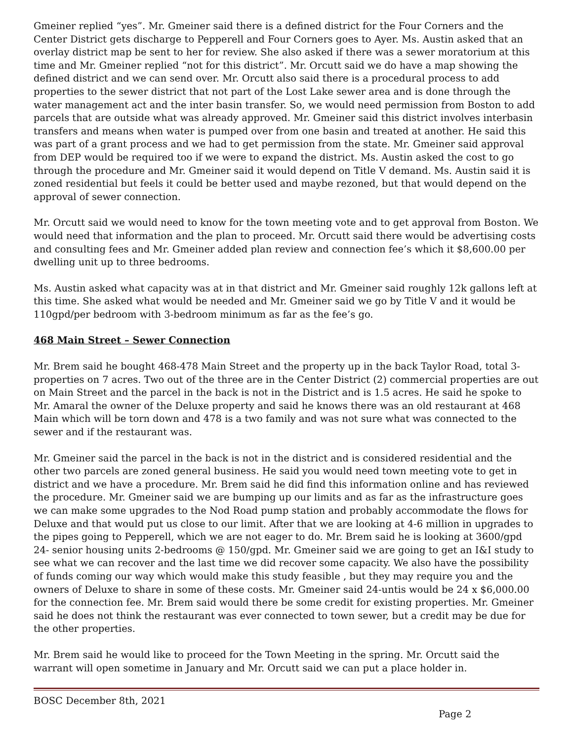Gmeiner replied “yes”. Mr. Gmeiner said there is a defined district for the Four Corners and the Center District gets discharge to Pepperell and Four Corners goes to Ayer. Ms. Austin asked that an overlay district map be sent to her for review. She also asked if there was a sewer moratorium at this time and Mr. Gmeiner replied “not for this district”. Mr. Orcutt said we do have a map showing the defined district and we can send over. Mr. Orcutt also said there is a procedural process to add properties to the sewer district that not part of the Lost Lake sewer area and is done through the water management act and the inter basin transfer. So, we would need permission from Boston to add parcels that are outside what was already approved. Mr. Gmeiner said this district involves interbasin transfers and means when water is pumped over from one basin and treated at another. He said this was part of a grant process and we had to get permission from the state. Mr. Gmeiner said approval from DEP would be required too if we were to expand the district. Ms. Austin asked the cost to go through the procedure and Mr. Gmeiner said it would depend on Title V demand. Ms. Austin said it is zoned residential but feels it could be better used and maybe rezoned, but that would depend on the approval of sewer connection.
Mr. Orcutt said we would need to know for the town meeting vote and to get approval from Boston. We would need that information and the plan to proceed. Mr. Orcutt said there would be advertising costs and consulting fees and Mr. Gmeiner added plan review and connection fee’s which it $8,600.00 per dwelling unit up to three bedrooms.
Ms. Austin asked what capacity was at in that district and Mr. Gmeiner said roughly 12k gallons left at this time. She asked what would be needed and Mr. Gmeiner said we go by Title V and it would be 110gpd/per bedroom with 3-bedroom minimum as far as the fee’s go.
468 Main Street – Sewer Connection
Mr. Brem said he bought 468-478 Main Street and the property up in the back Taylor Road, total 3-properties on 7 acres. Two out of the three are in the Center District (2) commercial properties are out on Main Street and the parcel in the back is not in the District and is 1.5 acres. He said he spoke to Mr. Amaral the owner of the Deluxe property and said he knows there was an old restaurant at 468 Main which will be torn down and 478 is a two family and was not sure what was connected to the sewer and if the restaurant was.
Mr. Gmeiner said the parcel in the back is not in the district and is considered residential and the other two parcels are zoned general business. He said you would need town meeting vote to get in district and we have a procedure. Mr. Brem said he did find this information online and has reviewed the procedure. Mr. Gmeiner said we are bumping up our limits and as far as the infrastructure goes we can make some upgrades to the Nod Road pump station and probably accommodate the flows for Deluxe and that would put us close to our limit. After that we are looking at 4-6 million in upgrades to the pipes going to Pepperell, which we are not eager to do. Mr. Brem said he is looking at 3600/gpd 24- senior housing units 2-bedrooms @ 150/gpd. Mr. Gmeiner said we are going to get an I&I study to see what we can recover and the last time we did recover some capacity. We also have the possibility of funds coming our way which would make this study feasible , but they may require you and the owners of Deluxe to share in some of these costs. Mr. Gmeiner said 24-untis would be 24 x $6,000.00 for the connection fee. Mr. Brem said would there be some credit for existing properties. Mr. Gmeiner said he does not think the restaurant was ever connected to town sewer, but a credit may be due for the other properties.
Mr. Brem said he would like to proceed for the Town Meeting in the spring. Mr. Orcutt said the warrant will open sometime in January and Mr. Orcutt said we can put a place holder in.
BOSC December 8th, 2021
Page 2